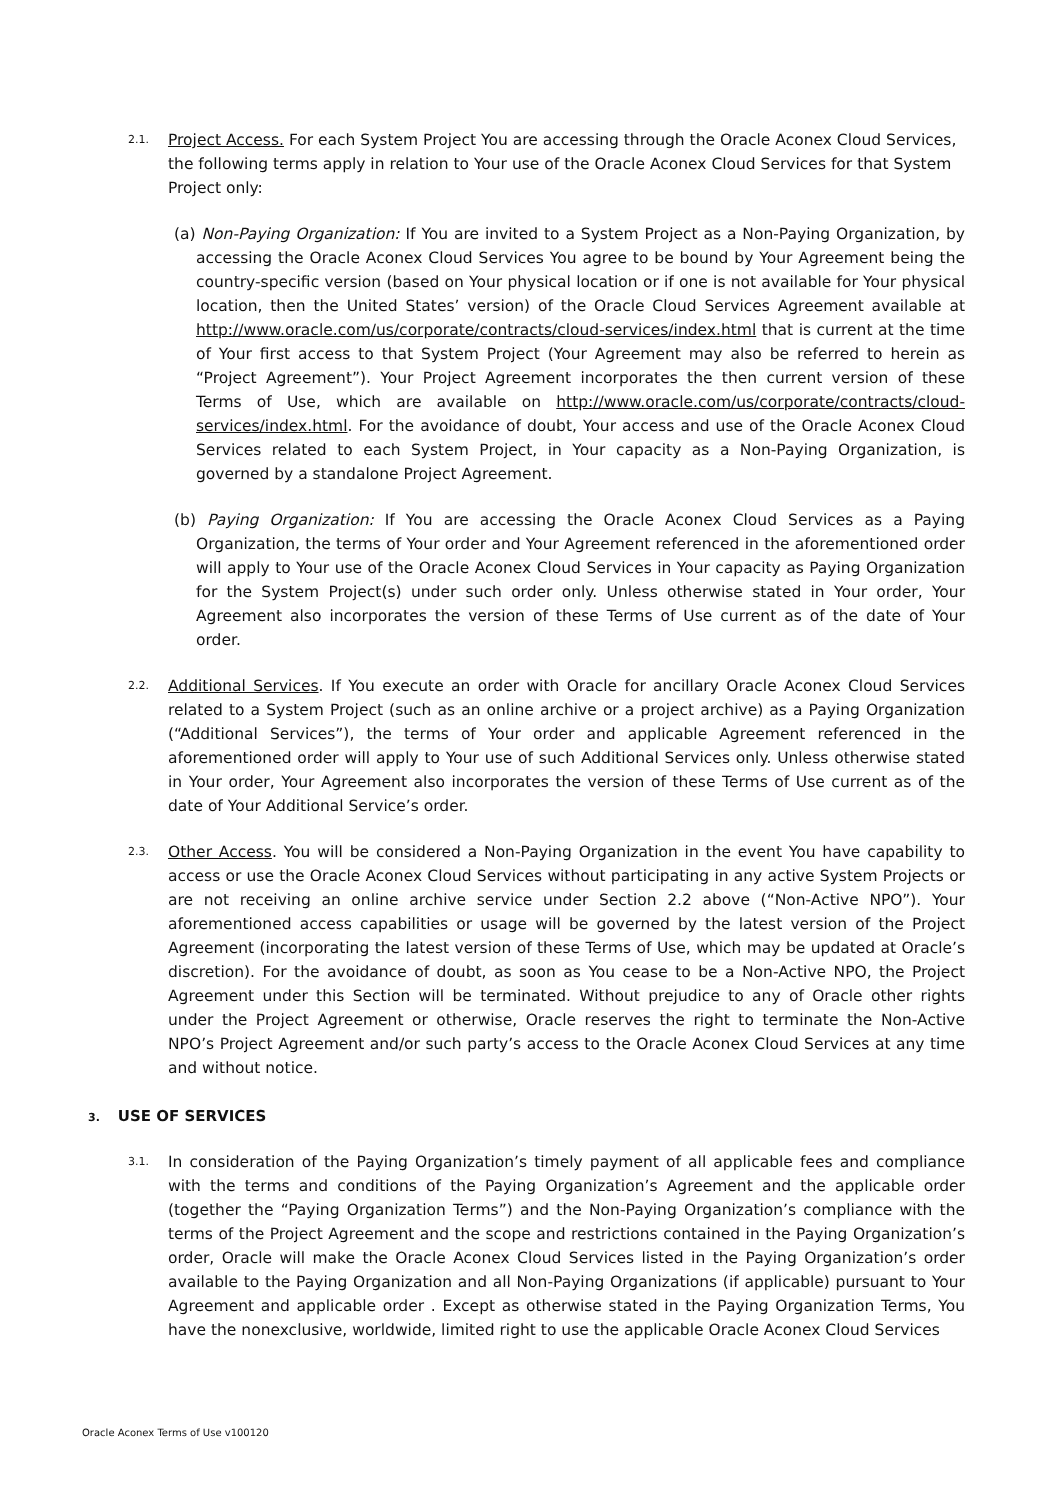2.1.
Project Access. For each System Project You are accessing through the Oracle Aconex Cloud Services, the following terms apply in relation to Your use of the Oracle Aconex Cloud Services for that System Project only:
(a) Non-Paying Organization: If You are invited to a System Project as a Non-Paying Organization, by accessing the Oracle Aconex Cloud Services You agree to be bound by Your Agreement being the country-specific version (based on Your physical location or if one is not available for Your physical location, then the United States’ version) of the Oracle Cloud Services Agreement available at http://www.oracle.com/us/corporate/contracts/cloud-services/index.html that is current at the time of Your first access to that System Project (Your Agreement may also be referred to herein as “Project Agreement”). Your Project Agreement incorporates the then current version of these Terms of Use, which are available on http://www.oracle.com/us/corporate/contracts/cloud-services/index.html. For the avoidance of doubt, Your access and use of the Oracle Aconex Cloud Services related to each System Project, in Your capacity as a Non-Paying Organization, is governed by a standalone Project Agreement.
(b) Paying Organization: If You are accessing the Oracle Aconex Cloud Services as a Paying Organization, the terms of Your order and Your Agreement referenced in the aforementioned order will apply to Your use of the Oracle Aconex Cloud Services in Your capacity as Paying Organization for the System Project(s) under such order only. Unless otherwise stated in Your order, Your Agreement also incorporates the version of these Terms of Use current as of the date of Your order.
2.2.
Additional Services. If You execute an order with Oracle for ancillary Oracle Aconex Cloud Services related to a System Project (such as an online archive or a project archive) as a Paying Organization (“Additional Services”), the terms of Your order and applicable Agreement referenced in the aforementioned order will apply to Your use of such Additional Services only. Unless otherwise stated in Your order, Your Agreement also incorporates the version of these Terms of Use current as of the date of Your Additional Service’s order.
2.3.
Other Access. You will be considered a Non-Paying Organization in the event You have capability to access or use the Oracle Aconex Cloud Services without participating in any active System Projects or are not receiving an online archive service under Section 2.2 above (“Non-Active NPO”). Your aforementioned access capabilities or usage will be governed by the latest version of the Project Agreement (incorporating the latest version of these Terms of Use, which may be updated at Oracle’s discretion). For the avoidance of doubt, as soon as You cease to be a Non-Active NPO, the Project Agreement under this Section will be terminated. Without prejudice to any of Oracle other rights under the Project Agreement or otherwise, Oracle reserves the right to terminate the Non-Active NPO’s Project Agreement and/or such party’s access to the Oracle Aconex Cloud Services at any time and without notice.
3. USE OF SERVICES
3.1.
In consideration of the Paying Organization’s timely payment of all applicable fees and compliance with the terms and conditions of the Paying Organization’s Agreement and the applicable order (together the “Paying Organization Terms”) and the Non-Paying Organization’s compliance with the terms of the Project Agreement and the scope and restrictions contained in the Paying Organization’s order, Oracle will make the Oracle Aconex Cloud Services listed in the Paying Organization’s order available to the Paying Organization and all Non-Paying Organizations (if applicable) pursuant to Your Agreement and applicable order . Except as otherwise stated in the Paying Organization Terms, You have the nonexclusive, worldwide, limited right to use the applicable Oracle Aconex Cloud Services
Oracle Aconex Terms of Use v100120